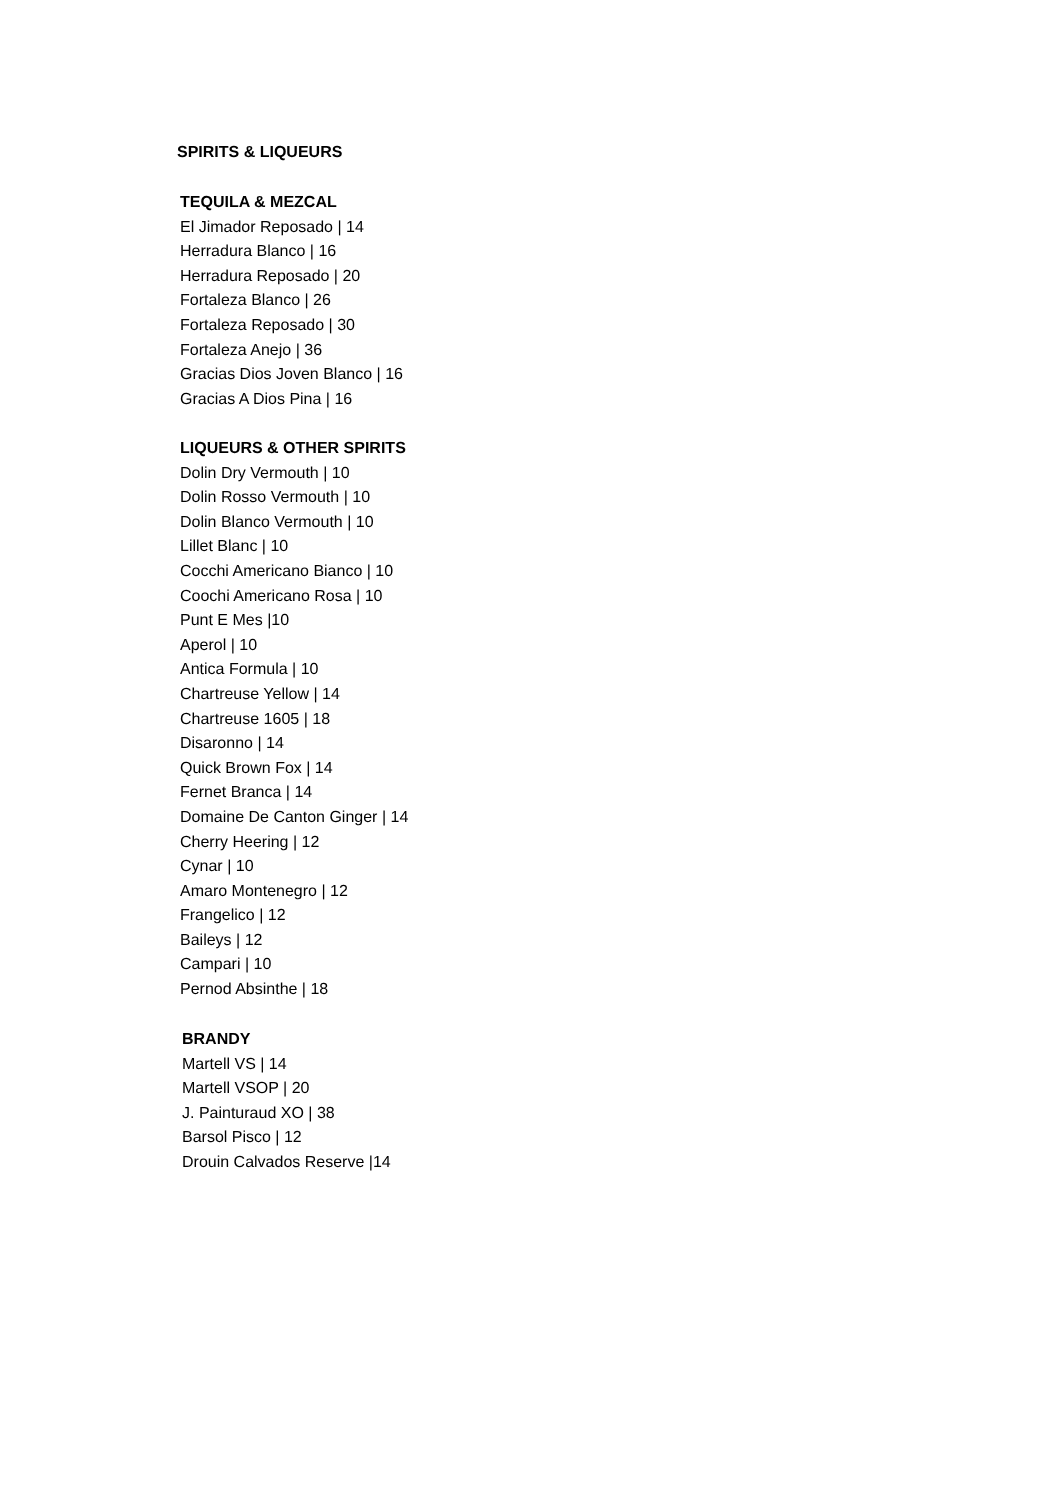SPIRITS & LIQUEURS
TEQUILA & MEZCAL
El Jimador Reposado | 14
Herradura Blanco | 16
Herradura Reposado | 20
Fortaleza Blanco | 26
Fortaleza Reposado | 30
Fortaleza Anejo | 36
Gracias Dios Joven Blanco | 16
Gracias A Dios Pina | 16
LIQUEURS & OTHER SPIRITS
Dolin Dry Vermouth | 10
Dolin Rosso Vermouth | 10
Dolin Blanco Vermouth | 10
Lillet Blanc | 10
Cocchi Americano Bianco | 10
Coochi Americano Rosa | 10
Punt E Mes |10
Aperol | 10
Antica Formula | 10
Chartreuse Yellow | 14
Chartreuse 1605 | 18
Disaronno | 14
Quick Brown Fox | 14
Fernet Branca | 14
Domaine De Canton Ginger | 14
Cherry Heering | 12
Cynar | 10
Amaro Montenegro | 12
Frangelico | 12
Baileys | 12
Campari | 10
Pernod Absinthe | 18
BRANDY
Martell VS | 14
Martell VSOP | 20
J. Painturaud XO | 38
Barsol Pisco | 12
Drouin Calvados Reserve |14